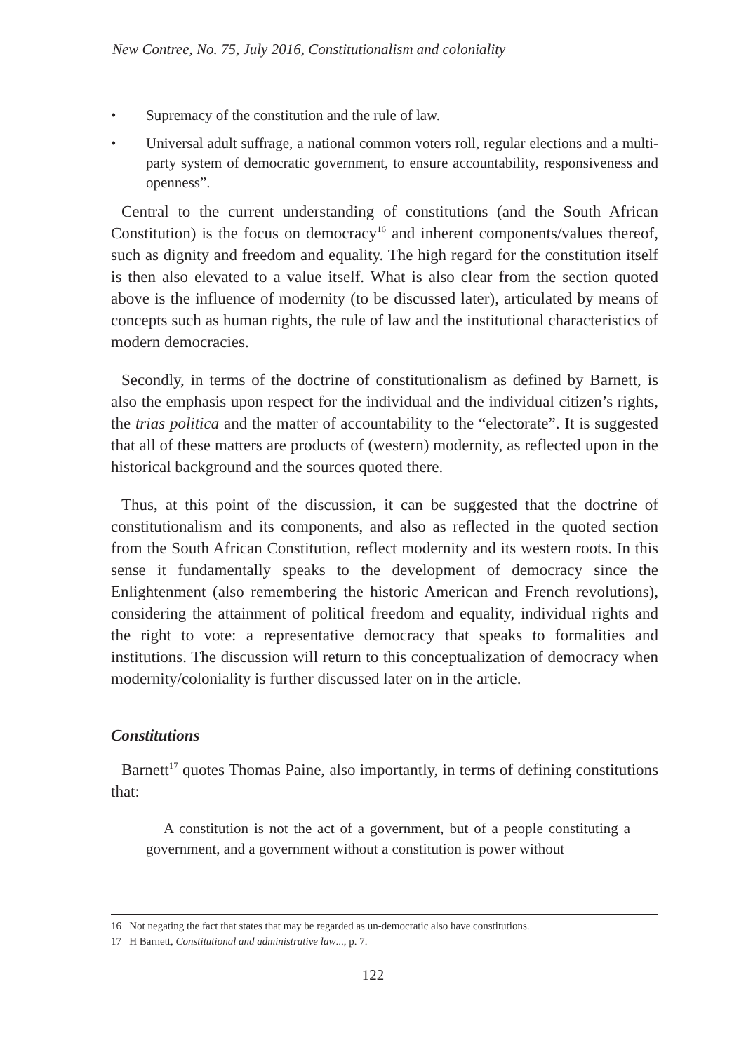New Contree, No. 75, July 2016, Constitutionalism and coloniality
• Supremacy of the constitution and the rule of law.
• Universal adult suffrage, a national common voters roll, regular elections and a multi-party system of democratic government, to ensure accountability, responsiveness and openness”.
Central to the current understanding of constitutions (and the South African Constitution) is the focus on democracy<sup>16</sup> and inherent components/values thereof, such as dignity and freedom and equality. The high regard for the constitution itself is then also elevated to a value itself. What is also clear from the section quoted above is the influence of modernity (to be discussed later), articulated by means of concepts such as human rights, the rule of law and the institutional characteristics of modern democracies.
Secondly, in terms of the doctrine of constitutionalism as defined by Barnett, is also the emphasis upon respect for the individual and the individual citizen’s rights, the trias politica and the matter of accountability to the “electorate”. It is suggested that all of these matters are products of (western) modernity, as reflected upon in the historical background and the sources quoted there.
Thus, at this point of the discussion, it can be suggested that the doctrine of constitutionalism and its components, and also as reflected in the quoted section from the South African Constitution, reflect modernity and its western roots. In this sense it fundamentally speaks to the development of democracy since the Enlightenment (also remembering the historic American and French revolutions), considering the attainment of political freedom and equality, individual rights and the right to vote: a representative democracy that speaks to formalities and institutions. The discussion will return to this conceptualization of democracy when modernity/coloniality is further discussed later on in the article.
Constitutions
Barnett<sup>17</sup> quotes Thomas Paine, also importantly, in terms of defining constitutions that:
A constitution is not the act of a government, but of a people constituting a government, and a government without a constitution is power without
16 Not negating the fact that states that may be regarded as un-democratic also have constitutions.
17 H Barnett, Constitutional and administrative law..., p. 7.
122